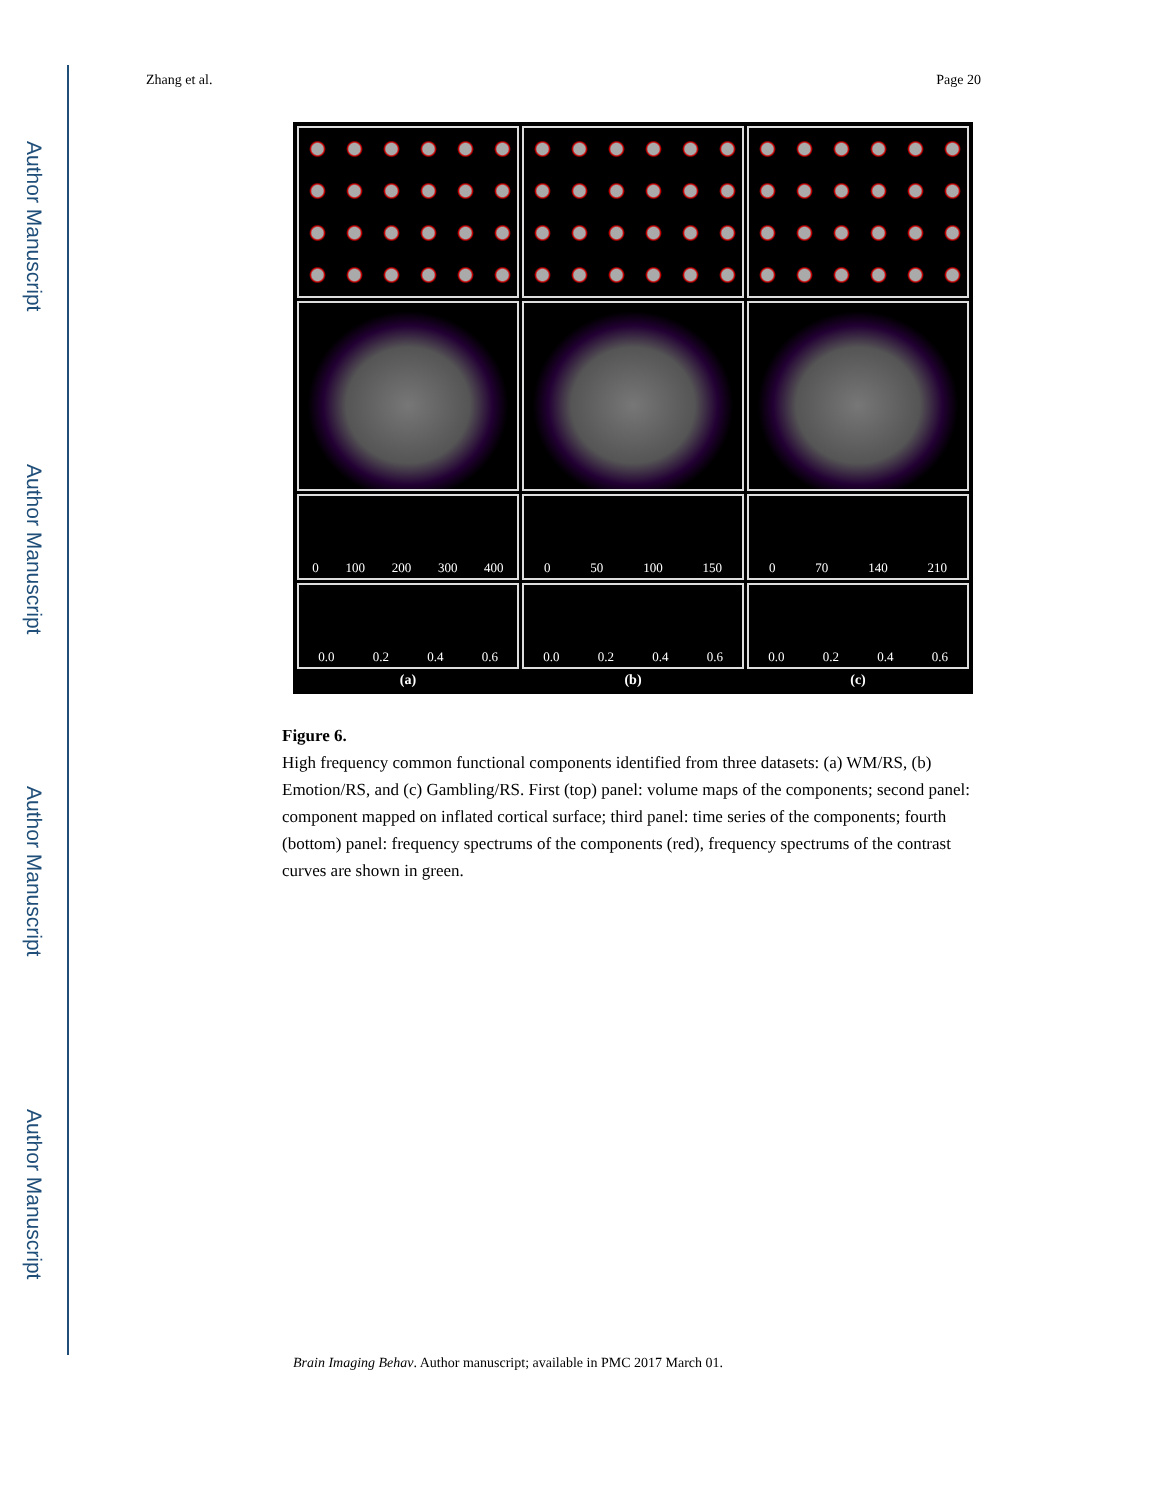Author Manuscript
Author Manuscript
Author Manuscript
Author Manuscript
Zhang et al. Page 20
0 100 200 300 400
0 50 100 150
0 70 140 210
0.0 0.2 0.4 0.6
0.0 0.2 0.4 0.6
0.0 0.2 0.4 0.6
(a)
(b)
(c)
Figure 6.
High frequency common functional components identified from three datasets: (a) WM/RS, (b) Emotion/RS, and (c) Gambling/RS. First (top) panel: volume maps of the components; second panel: component mapped on inflated cortical surface; third panel: time series of the components; fourth (bottom) panel: frequency spectrums of the components (red), frequency spectrums of the contrast curves are shown in green.
Brain Imaging Behav. Author manuscript; available in PMC 2017 March 01.